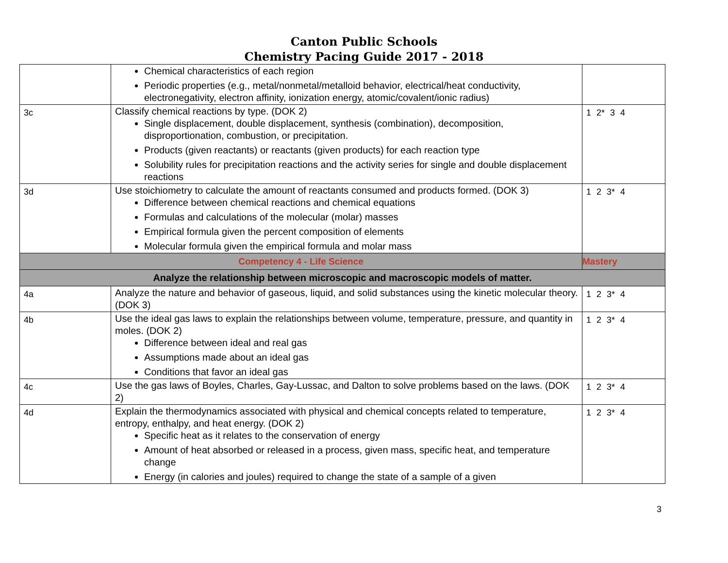Canton Public Schools
Chemistry Pacing Guide 2017 - 2018
| | Chemical characteristics of each region Periodic properties (e.g., metal/nonmetal/metalloid behavior, electrical/heat conductivity, electronegativity, electron affinity, ionization energy, atomic/covalent/ionic radius) | |
| 3c | Classify chemical reactions by type. (DOK 2) Single displacement, double displacement, synthesis (combination), decomposition, disproportionation, combustion, or precipitation. Products (given reactants) or reactants (given products) for each reaction type Solubility rules for precipitation reactions and the activity series for single and double displacement reactions | 1 2* 3 4 |
| 3d | Use stoichiometry to calculate the amount of reactants consumed and products formed. (DOK 3) Difference between chemical reactions and chemical equations Formulas and calculations of the molecular (molar) masses Empirical formula given the percent composition of elements Molecular formula given the empirical formula and molar mass | 1 2 3* 4 |
| Competency 4 - Life Science | | Mastery |
| Analyze the relationship between microscopic and macroscopic models of matter. | | |
| 4a | Analyze the nature and behavior of gaseous, liquid, and solid substances using the kinetic molecular theory. (DOK 3) | 1 2 3* 4 |
| 4b | Use the ideal gas laws to explain the relationships between volume, temperature, pressure, and quantity in moles. (DOK 2) Difference between ideal and real gas Assumptions made about an ideal gas Conditions that favor an ideal gas | 1 2 3* 4 |
| 4c | Use the gas laws of Boyles, Charles, Gay-Lussac, and Dalton to solve problems based on the laws. (DOK 2) | 1 2 3* 4 |
| 4d | Explain the thermodynamics associated with physical and chemical concepts related to temperature, entropy, enthalpy, and heat energy. (DOK 2) Specific heat as it relates to the conservation of energy Amount of heat absorbed or released in a process, given mass, specific heat, and temperature change Energy (in calories and joules) required to change the state of a sample of a given | 1 2 3* 4 |
3